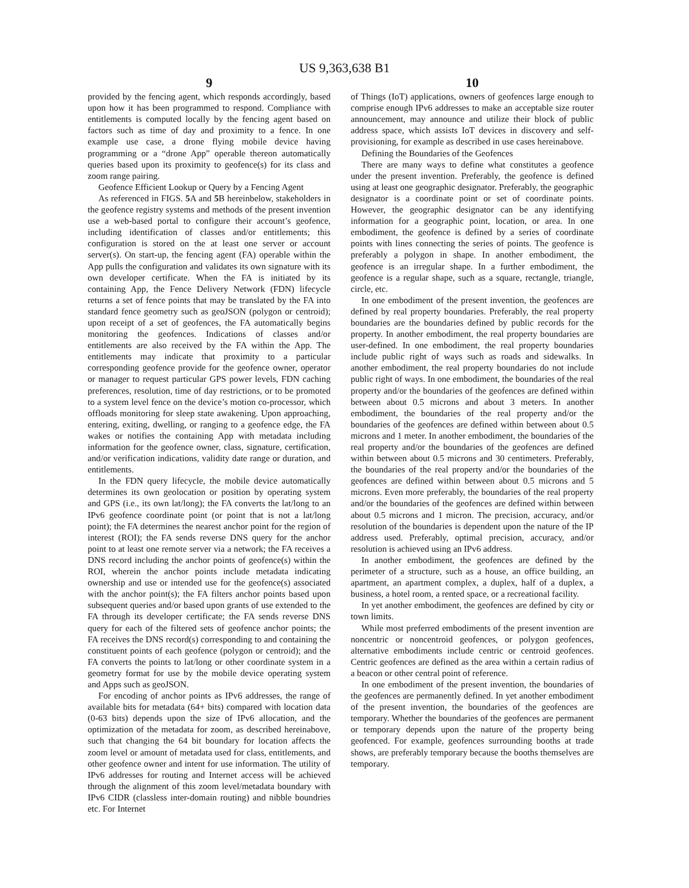US 9,363,638 B1
9
provided by the fencing agent, which responds accordingly, based upon how it has been programmed to respond. Compliance with entitlements is computed locally by the fencing agent based on factors such as time of day and proximity to a fence. In one example use case, a drone flying mobile device having programming or a “drone App” operable thereon automatically queries based upon its proximity to geofence(s) for its class and zoom range pairing.
Geofence Efficient Lookup or Query by a Fencing Agent
As referenced in FIGS. 5 A and 5 B hereinbelow, stakeholders in the geofence registry systems and methods of the present invention use a web-based portal to configure their account’s geofence, including identification of classes and/or entitlements; this configuration is stored on the at least one server or account server(s). On start-up, the fencing agent (FA) operable within the App pulls the configuration and validates its own signature with its own developer certificate. When the FA is initiated by its containing App, the Fence Delivery Network (FDN) lifecycle returns a set of fence points that may be translated by the FA into standard fence geometry such as geoJSON (polygon or centroid); upon receipt of a set of geofences, the FA automatically begins monitoring the geofences. Indications of classes and/or entitlements are also received by the FA within the App. The entitlements may indicate that proximity to a particular corresponding geofence provide for the geofence owner, operator or manager to request particular GPS power levels, FDN caching preferences, resolution, time of day restrictions, or to be promoted to a system level fence on the device’s motion co-processor, which offloads monitoring for sleep state awakening. Upon approaching, entering, exiting, dwelling, or ranging to a geofence edge, the FA wakes or notifies the containing App with metadata including information for the geofence owner, class, signature, certification, and/or verification indications, validity date range or duration, and entitlements.
In the FDN query lifecycle, the mobile device automatically determines its own geolocation or position by operating system and GPS (i.e., its own lat/long); the FA converts the lat/long to an IPv6 geofence coordinate point (or point that is not a lat/long point); the FA determines the nearest anchor point for the region of interest (ROI); the FA sends reverse DNS query for the anchor point to at least one remote server via a network; the FA receives a DNS record including the anchor points of geofence(s) within the ROI, wherein the anchor points include metadata indicating ownership and use or intended use for the geofence(s) associated with the anchor point(s); the FA filters anchor points based upon subsequent queries and/or based upon grants of use extended to the FA through its developer certificate; the FA sends reverse DNS query for each of the filtered sets of geofence anchor points; the FA receives the DNS record(s) corresponding to and containing the constituent points of each geofence (polygon or centroid); and the FA converts the points to lat/long or other coordinate system in a geometry format for use by the mobile device operating system and Apps such as geoJSON.
For encoding of anchor points as IPv6 addresses, the range of available bits for metadata (64+ bits) compared with location data (0-63 bits) depends upon the size of IPv6 allocation, and the optimization of the metadata for zoom, as described hereinabove, such that changing the 64 bit boundary for location affects the zoom level or amount of metadata used for class, entitlements, and other geofence owner and intent for use information. The utility of IPv6 addresses for routing and Internet access will be achieved through the alignment of this zoom level/metadata boundary with IPv6 CIDR (classless inter-domain routing) and nibble boundries etc. For Internet
10
of Things (IoT) applications, owners of geofences large enough to comprise enough IPv6 addresses to make an acceptable size router announcement, may announce and utilize their block of public address space, which assists IoT devices in discovery and self-provisioning, for example as described in use cases hereinabove.
Defining the Boundaries of the Geofences
There are many ways to define what constitutes a geofence under the present invention. Preferably, the geofence is defined using at least one geographic designator. Preferably, the geographic designator is a coordinate point or set of coordinate points. However, the geographic designator can be any identifying information for a geographic point, location, or area. In one embodiment, the geofence is defined by a series of coordinate points with lines connecting the series of points. The geofence is preferably a polygon in shape. In another embodiment, the geofence is an irregular shape. In a further embodiment, the geofence is a regular shape, such as a square, rectangle, triangle, circle, etc.
In one embodiment of the present invention, the geofences are defined by real property boundaries. Preferably, the real property boundaries are the boundaries defined by public records for the property. In another embodiment, the real property boundaries are user-defined. In one embodiment, the real property boundaries include public right of ways such as roads and sidewalks. In another embodiment, the real property boundaries do not include public right of ways. In one embodiment, the boundaries of the real property and/or the boundaries of the geofences are defined within between about 0.5 microns and about 3 meters. In another embodiment, the boundaries of the real property and/or the boundaries of the geofences are defined within between about 0.5 microns and 1 meter. In another embodiment, the boundaries of the real property and/or the boundaries of the geofences are defined within between about 0.5 microns and 30 centimeters. Preferably, the boundaries of the real property and/or the boundaries of the geofences are defined within between about 0.5 microns and 5 microns. Even more preferably, the boundaries of the real property and/or the boundaries of the geofences are defined within between about 0.5 microns and 1 micron. The precision, accuracy, and/or resolution of the boundaries is dependent upon the nature of the IP address used. Preferably, optimal precision, accuracy, and/or resolution is achieved using an IPv6 address.
In another embodiment, the geofences are defined by the perimeter of a structure, such as a house, an office building, an apartment, an apartment complex, a duplex, half of a duplex, a business, a hotel room, a rented space, or a recreational facility.
In yet another embodiment, the geofences are defined by city or town limits.
While most preferred embodiments of the present invention are noncentric or noncentroid geofences, or polygon geofences, alternative embodiments include centric or centroid geofences. Centric geofences are defined as the area within a certain radius of a beacon or other central point of reference.
In one embodiment of the present invention, the boundaries of the geofences are permanently defined. In yet another embodiment of the present invention, the boundaries of the geofences are temporary. Whether the boundaries of the geofences are permanent or temporary depends upon the nature of the property being geofenced. For example, geofences surrounding booths at trade shows, are preferably temporary because the booths themselves are temporary.